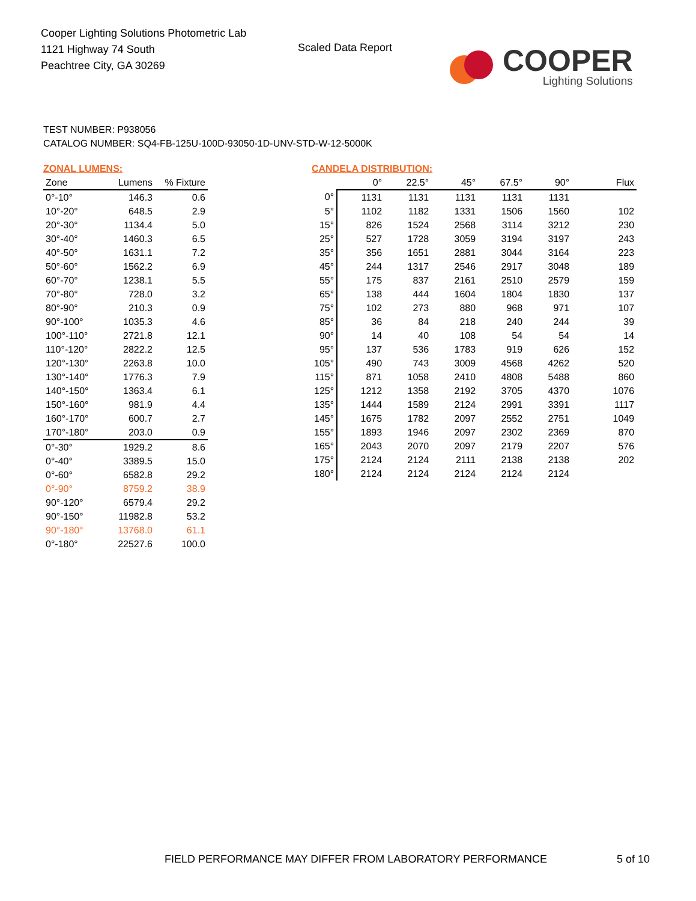Cooper Lighting Solutions Photometric Lab
1121 Highway 74 South
Peachtree City, GA 30269
Scaled Data Report
COOPER
Lighting Solutions
TEST NUMBER: P938056
CATALOG NUMBER: SQ4-FB-125U-100D-93050-1D-UNV-STD-W-12-5000K
ZONAL LUMENS:
| Zone | Lumens | % Fixture |
| --- | --- | --- |
| 0°-10° | 146.3 | 0.6 |
| 10°-20° | 648.5 | 2.9 |
| 20°-30° | 1134.4 | 5.0 |
| 30°-40° | 1460.3 | 6.5 |
| 40°-50° | 1631.1 | 7.2 |
| 50°-60° | 1562.2 | 6.9 |
| 60°-70° | 1238.1 | 5.5 |
| 70°-80° | 728.0 | 3.2 |
| 80°-90° | 210.3 | 0.9 |
| 90°-100° | 1035.3 | 4.6 |
| 100°-110° | 2721.8 | 12.1 |
| 110°-120° | 2822.2 | 12.5 |
| 120°-130° | 2263.8 | 10.0 |
| 130°-140° | 1776.3 | 7.9 |
| 140°-150° | 1363.4 | 6.1 |
| 150°-160° | 981.9 | 4.4 |
| 160°-170° | 600.7 | 2.7 |
| 170°-180° | 203.0 | 0.9 |
| 0°-30° | 1929.2 | 8.6 |
| 0°-40° | 3389.5 | 15.0 |
| 0°-60° | 6582.8 | 29.2 |
| 0°-90° | 8759.2 | 38.9 |
| 90°-120° | 6579.4 | 29.2 |
| 90°-150° | 11982.8 | 53.2 |
| 90°-180° | 13768.0 | 61.1 |
| 0°-180° | 22527.6 | 100.0 |
CANDELA DISTRIBUTION:
| | 0° | 22.5° | 45° | 67.5° | 90° | Flux |
| --- | --- | --- | --- | --- | --- | --- |
| 0° | 1131 | 1131 | 1131 | 1131 | 1131 | |
| 5° | 1102 | 1182 | 1331 | 1506 | 1560 | 102 |
| 15° | 826 | 1524 | 2568 | 3114 | 3212 | 230 |
| 25° | 527 | 1728 | 3059 | 3194 | 3197 | 243 |
| 35° | 356 | 1651 | 2881 | 3044 | 3164 | 223 |
| 45° | 244 | 1317 | 2546 | 2917 | 3048 | 189 |
| 55° | 175 | 837 | 2161 | 2510 | 2579 | 159 |
| 65° | 138 | 444 | 1604 | 1804 | 1830 | 137 |
| 75° | 102 | 273 | 880 | 968 | 971 | 107 |
| 85° | 36 | 84 | 218 | 240 | 244 | 39 |
| 90° | 14 | 40 | 108 | 54 | 54 | 14 |
| 95° | 137 | 536 | 1783 | 919 | 626 | 152 |
| 105° | 490 | 743 | 3009 | 4568 | 4262 | 520 |
| 115° | 871 | 1058 | 2410 | 4808 | 5488 | 860 |
| 125° | 1212 | 1358 | 2192 | 3705 | 4370 | 1076 |
| 135° | 1444 | 1589 | 2124 | 2991 | 3391 | 1117 |
| 145° | 1675 | 1782 | 2097 | 2552 | 2751 | 1049 |
| 155° | 1893 | 1946 | 2097 | 2302 | 2369 | 870 |
| 165° | 2043 | 2070 | 2097 | 2179 | 2207 | 576 |
| 175° | 2124 | 2124 | 2111 | 2138 | 2138 | 202 |
| 180° | 2124 | 2124 | 2124 | 2124 | 2124 | |
FIELD PERFORMANCE MAY DIFFER FROM LABORATORY PERFORMANCE
5 of 10